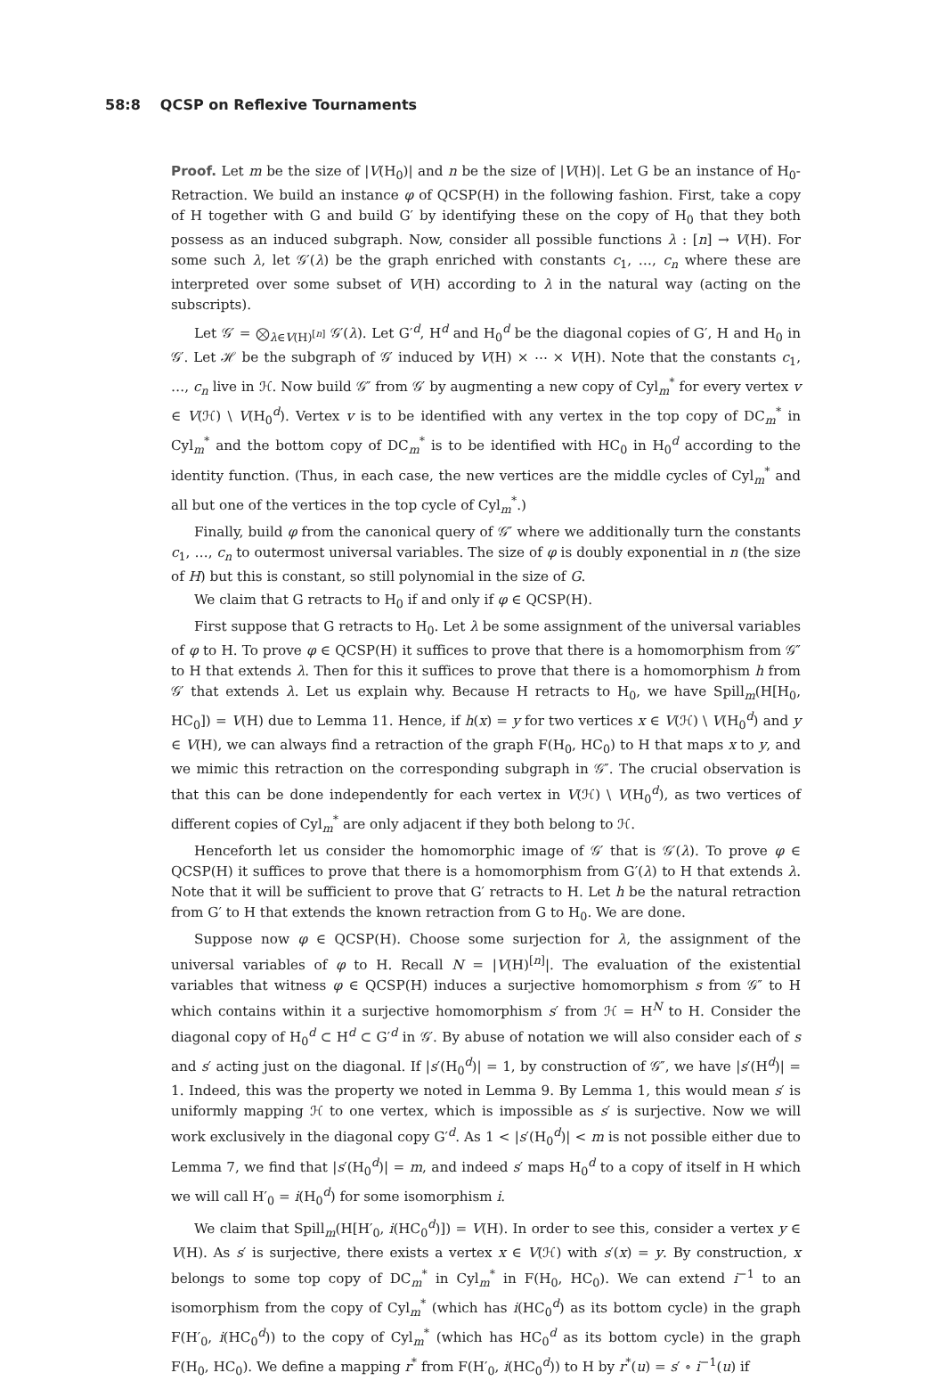58:8 QCSP on Reflexive Tournaments
Proof. Let m be the size of |V(H<sub>0</sub>)| and n be the size of |V(H)|. Let G be an instance of H<sub>0</sub>-Retraction. We build an instance φ of QCSP(H) in the following fashion. First, take a copy of H together with G and build G′ by identifying these on the copy of H<sub>0</sub> that they both possess as an induced subgraph. Now, consider all possible functions λ : [n] → V(H). For some such λ, let 𝒢′(λ) be the graph enriched with constants c<sub>1</sub>, …, c<sub>n</sub> where these are interpreted over some subset of V(H) according to λ in the natural way (acting on the subscripts).
Let 𝒢′ = ⨂<sub>λ∈V(H)<sup>[n]</sup></sub> 𝒢′(λ). Let G′<sup>d</sup>, H<sup>d</sup> and H<sub>0</sub><sup>d</sup> be the diagonal copies of G′, H and H<sub>0</sub> in 𝒢′. Let ℋ be the subgraph of 𝒢′ induced by V(H) × ⋯ × V(H). Note that the constants c<sub>1</sub>, …, c<sub>n</sub> live in ℋ. Now build 𝒢″ from 𝒢′ by augmenting a new copy of Cyl<sub>m</sub><sup>*</sup> for every vertex v ∈ V(ℋ) \ V(H<sub>0</sub><sup>d</sup>). Vertex v is to be identified with any vertex in the top copy of DC<sub>m</sub><sup>*</sup> in Cyl<sub>m</sub><sup>*</sup> and the bottom copy of DC<sub>m</sub><sup>*</sup> is to be identified with HC<sub>0</sub> in H<sub>0</sub><sup>d</sup> according to the identity function. (Thus, in each case, the new vertices are the middle cycles of Cyl<sub>m</sub><sup>*</sup> and all but one of the vertices in the top cycle of Cyl<sub>m</sub><sup>*</sup>.)
Finally, build φ from the canonical query of 𝒢″ where we additionally turn the constants c<sub>1</sub>, …, c<sub>n</sub> to outermost universal variables. The size of φ is doubly exponential in n (the size of H) but this is constant, so still polynomial in the size of G.
We claim that G retracts to H<sub>0</sub> if and only if φ ∈ QCSP(H).
First suppose that G retracts to H<sub>0</sub>. Let λ be some assignment of the universal variables of φ to H. To prove φ ∈ QCSP(H) it suffices to prove that there is a homomorphism from 𝒢″ to H that extends λ. Then for this it suffices to prove that there is a homomorphism h from 𝒢′ that extends λ. Let us explain why. Because H retracts to H<sub>0</sub>, we have Spill<sub>m</sub>(H[H<sub>0</sub>, HC<sub>0</sub>]) = V(H) due to Lemma 11. Hence, if h(x) = y for two vertices x ∈ V(ℋ) \ V(H<sub>0</sub><sup>d</sup>) and y ∈ V(H), we can always find a retraction of the graph F(H<sub>0</sub>, HC<sub>0</sub>) to H that maps x to y, and we mimic this retraction on the corresponding subgraph in 𝒢″. The crucial observation is that this can be done independently for each vertex in V(ℋ) \ V(H<sub>0</sub><sup>d</sup>), as two vertices of different copies of Cyl<sub>m</sub><sup>*</sup> are only adjacent if they both belong to ℋ.
Henceforth let us consider the homomorphic image of 𝒢′ that is 𝒢′(λ). To prove φ ∈ QCSP(H) it suffices to prove that there is a homomorphism from G′(λ) to H that extends λ. Note that it will be sufficient to prove that G′ retracts to H. Let h be the natural retraction from G′ to H that extends the known retraction from G to H<sub>0</sub>. We are done.
Suppose now φ ∈ QCSP(H). Choose some surjection for λ, the assignment of the universal variables of φ to H. Recall N = |V(H)<sup>[n]</sup>|. The evaluation of the existential variables that witness φ ∈ QCSP(H) induces a surjective homomorphism s from 𝒢″ to H which contains within it a surjective homomorphism s′ from ℋ = H<sup>N</sup> to H. Consider the diagonal copy of H<sub>0</sub><sup>d</sup> ⊂ H<sup>d</sup> ⊂ G′<sup>d</sup> in 𝒢′. By abuse of notation we will also consider each of s and s′ acting just on the diagonal. If |s′(H<sub>0</sub><sup>d</sup>)| = 1, by construction of 𝒢″, we have |s′(H<sup>d</sup>)| = 1. Indeed, this was the property we noted in Lemma 9. By Lemma 1, this would mean s′ is uniformly mapping ℋ to one vertex, which is impossible as s′ is surjective. Now we will work exclusively in the diagonal copy G′<sup>d</sup>. As 1 < |s′(H<sub>0</sub><sup>d</sup>)| < m is not possible either due to Lemma 7, we find that |s′(H<sub>0</sub><sup>d</sup>)| = m, and indeed s′ maps H<sub>0</sub><sup>d</sup> to a copy of itself in H which we will call H′<sub>0</sub> = i(H<sub>0</sub><sup>d</sup>) for some isomorphism i.
We claim that Spill<sub>m</sub>(H[H′<sub>0</sub>, i(HC<sub>0</sub><sup>d</sup>)]) = V(H). In order to see this, consider a vertex y ∈ V(H). As s′ is surjective, there exists a vertex x ∈ V(ℋ) with s′(x) = y. By construction, x belongs to some top copy of DC<sub>m</sub><sup>*</sup> in Cyl<sub>m</sub><sup>*</sup> in F(H<sub>0</sub>, HC<sub>0</sub>). We can extend i<sup>−1</sup> to an isomorphism from the copy of Cyl<sub>m</sub><sup>*</sup> (which has i(HC<sub>0</sub><sup>d</sup>) as its bottom cycle) in the graph F(H′<sub>0</sub>, i(HC<sub>0</sub><sup>d</sup>)) to the copy of Cyl<sub>m</sub><sup>*</sup> (which has HC<sub>0</sub><sup>d</sup> as its bottom cycle) in the graph F(H<sub>0</sub>, HC<sub>0</sub>). We define a mapping r<sup>*</sup> from F(H′<sub>0</sub>, i(HC<sub>0</sub><sup>d</sup>)) to H by r<sup>*</sup>(u) = s′ ∘ i<sup>−1</sup>(u) if